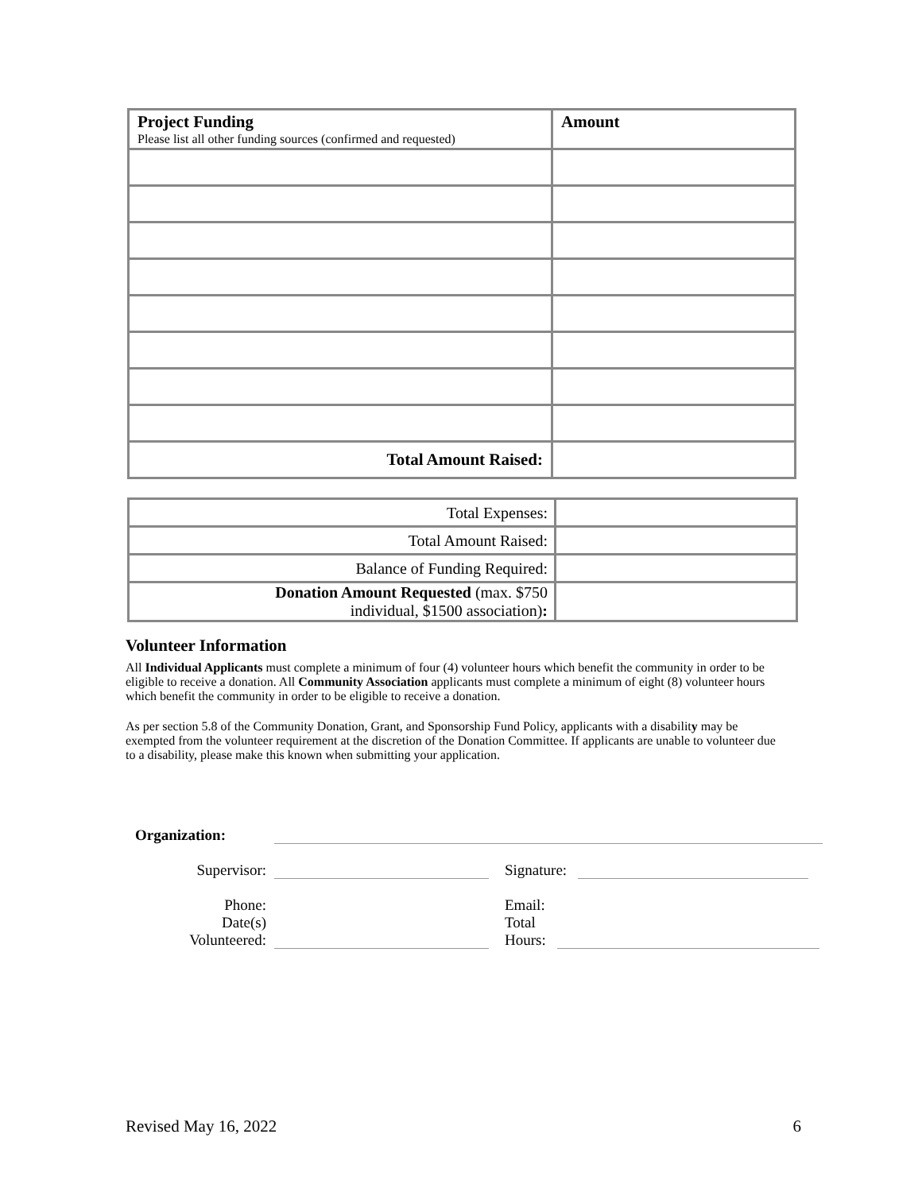| Project Funding Please list all other funding sources (confirmed and requested) | Amount |
| Total Amount Raised: | |
| Total Expenses: | |
| Total Amount Raised: | |
| Balance of Funding Required: | |
| Donation Amount Requested (max. $750 individual, $1500 association) : | |
Volunteer Information
All Individual Applicants must complete a minimum of four (4) volunteer hours which benefit the community in order to be eligible to receive a donation. All Community Association applicants must complete a minimum of eight (8) volunteer hours which benefit the community in order to be eligible to receive a donation.
As per section 5.8 of the Community Donation, Grant, and Sponsorship Fund Policy, applicants with a disability may be exempted from the volunteer requirement at the discretion of the Donation Committee. If applicants are unable to volunteer due to a disability, please make this known when submitting your application.
Organization:
Supervisor:
Signature:
Phone:
Date(s)
Volunteered:
Email:
Total
Hours:
Revised May 16, 2022 6